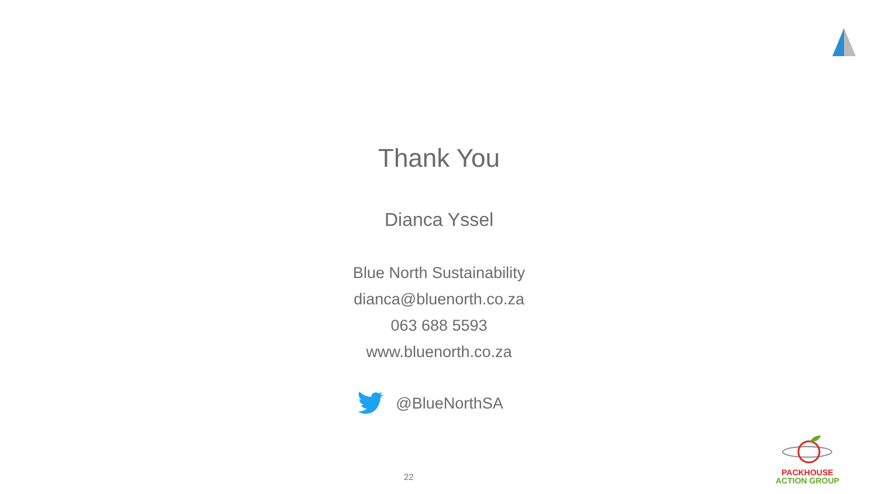Thank You
Dianca Yssel
Blue North Sustainability
dianca@bluenorth.co.za
063 688 5593
www.bluenorth.co.za
@BlueNorthSA
22
PACKHOUSE
ACTION GROUP